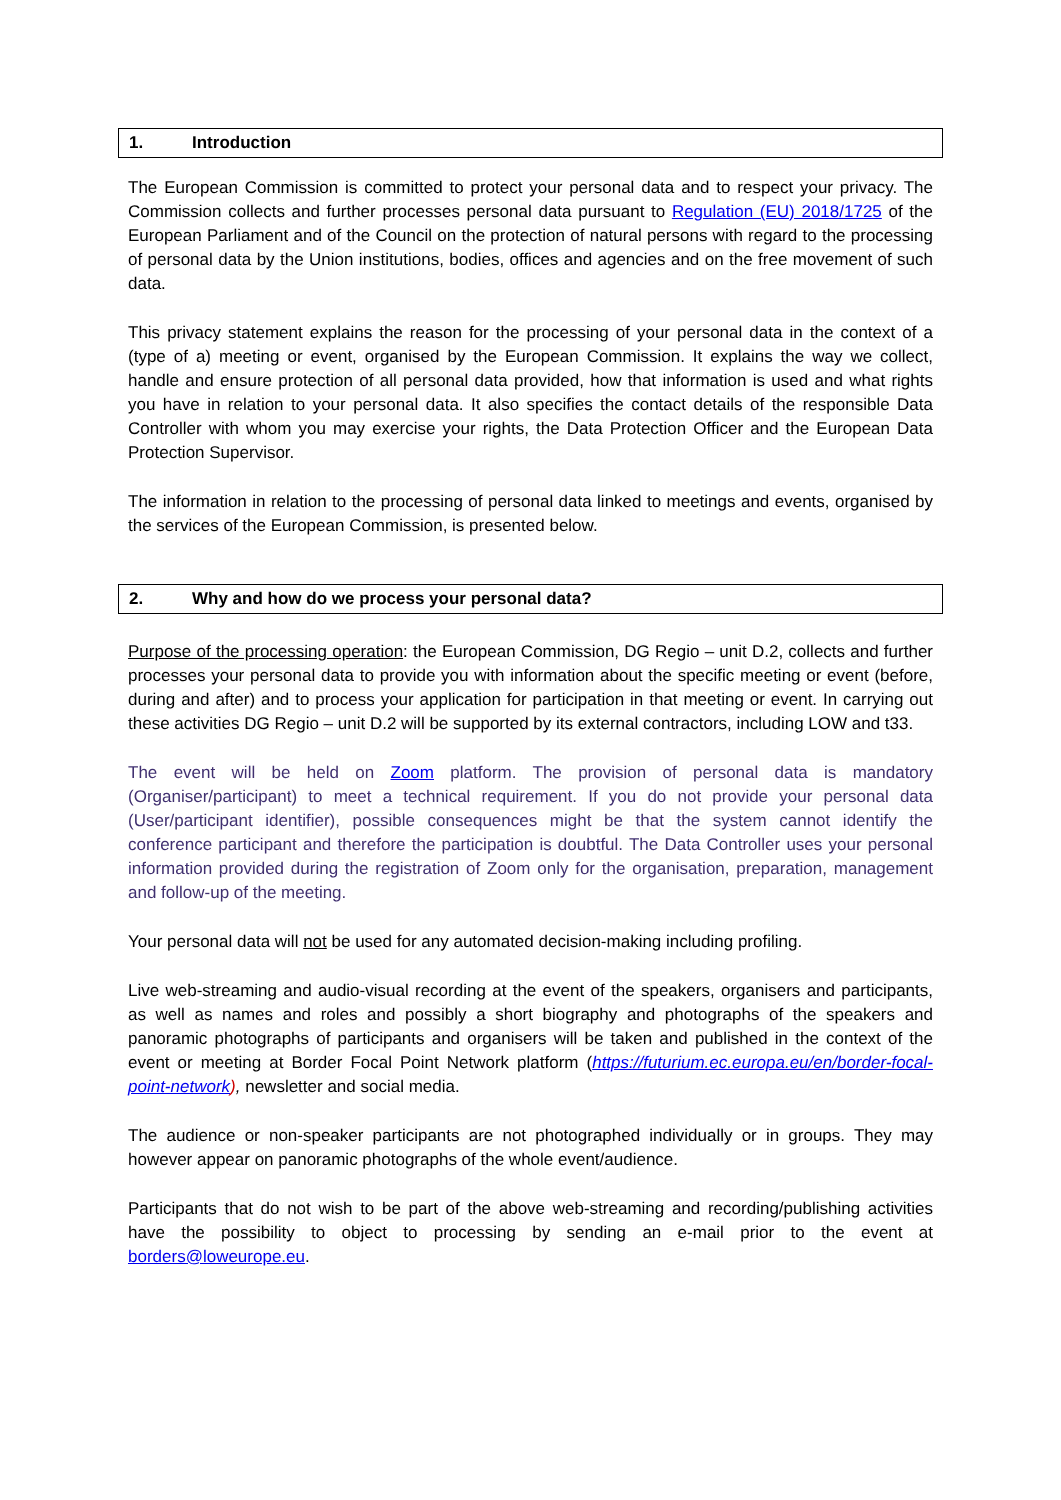1. Introduction
The European Commission is committed to protect your personal data and to respect your privacy. The Commission collects and further processes personal data pursuant to Regulation (EU) 2018/1725 of the European Parliament and of the Council on the protection of natural persons with regard to the processing of personal data by the Union institutions, bodies, offices and agencies and on the free movement of such data.
This privacy statement explains the reason for the processing of your personal data in the context of a (type of a) meeting or event, organised by the European Commission. It explains the way we collect, handle and ensure protection of all personal data provided, how that information is used and what rights you have in relation to your personal data. It also specifies the contact details of the responsible Data Controller with whom you may exercise your rights, the Data Protection Officer and the European Data Protection Supervisor.
The information in relation to the processing of personal data linked to meetings and events, organised by the services of the European Commission, is presented below.
2. Why and how do we process your personal data?
Purpose of the processing operation: the European Commission, DG Regio – unit D.2, collects and further processes your personal data to provide you with information about the specific meeting or event (before, during and after) and to process your application for participation in that meeting or event. In carrying out these activities DG Regio – unit D.2 will be supported by its external contractors, including LOW and t33.
The event will be held on Zoom platform. The provision of personal data is mandatory (Organiser/participant) to meet a technical requirement. If you do not provide your personal data (User/participant identifier), possible consequences might be that the system cannot identify the conference participant and therefore the participation is doubtful. The Data Controller uses your personal information provided during the registration of Zoom only for the organisation, preparation, management and follow-up of the meeting.
Your personal data will not be used for any automated decision-making including profiling.
Live web-streaming and audio-visual recording at the event of the speakers, organisers and participants, as well as names and roles and possibly a short biography and photographs of the speakers and panoramic photographs of participants and organisers will be taken and published in the context of the event or meeting at Border Focal Point Network platform (https://futurium.ec.europa.eu/en/border-focal-point-network), newsletter and social media.
The audience or non-speaker participants are not photographed individually or in groups. They may however appear on panoramic photographs of the whole event/audience.
Participants that do not wish to be part of the above web-streaming and recording/publishing activities have the possibility to object to processing by sending an e-mail prior to the event at borders@loweurope.eu.